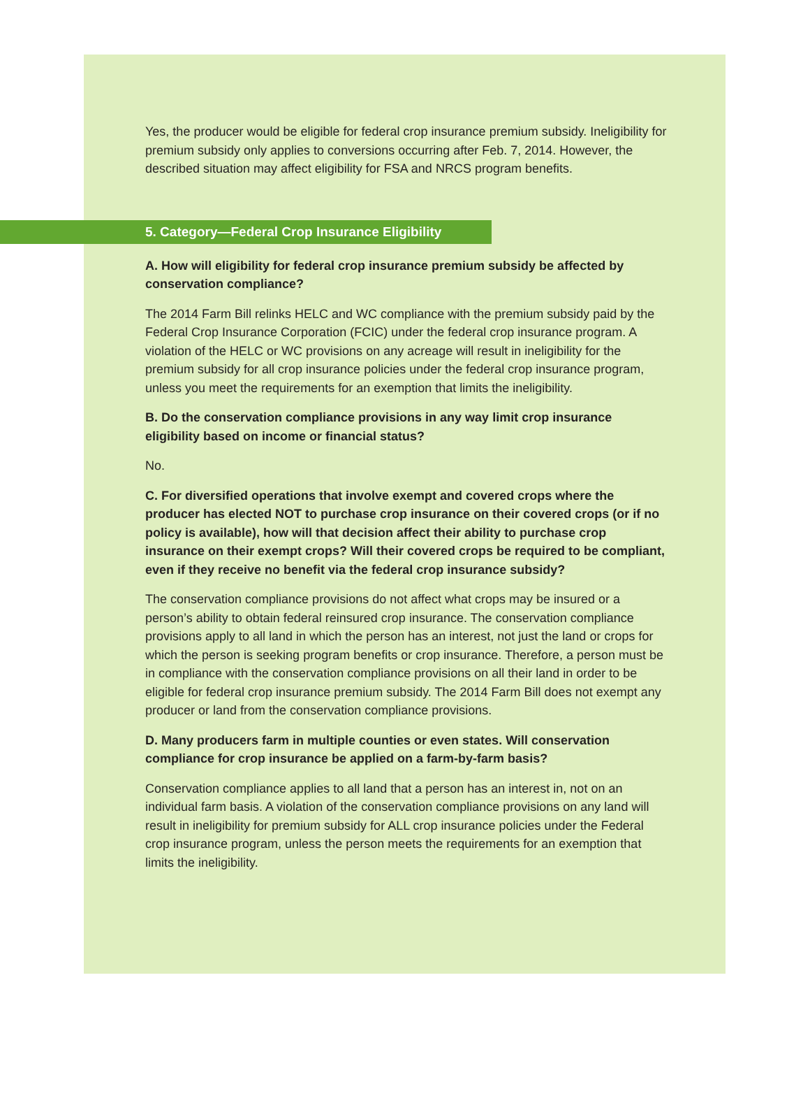Yes, the producer would be eligible for federal crop insurance premium subsidy. Ineligibility for premium subsidy only applies to conversions occurring after Feb. 7, 2014. However, the described situation may affect eligibility for FSA and NRCS program benefits.
5. Category—Federal Crop Insurance Eligibility
A. How will eligibility for federal crop insurance premium subsidy be affected by conservation compliance?
The 2014 Farm Bill relinks HELC and WC compliance with the premium subsidy paid by the Federal Crop Insurance Corporation (FCIC) under the federal crop insurance program. A violation of the HELC or WC provisions on any acreage will result in ineligibility for the premium subsidy for all crop insurance policies under the federal crop insurance program, unless you meet the requirements for an exemption that limits the ineligibility.
B. Do the conservation compliance provisions in any way limit crop insurance eligibility based on income or financial status?
No.
C. For diversified operations that involve exempt and covered crops where the producer has elected NOT to purchase crop insurance on their covered crops (or if no policy is available), how will that decision affect their ability to purchase crop insurance on their exempt crops? Will their covered crops be required to be compliant, even if they receive no benefit via the federal crop insurance subsidy?
The conservation compliance provisions do not affect what crops may be insured or a person’s ability to obtain federal reinsured crop insurance. The conservation compliance provisions apply to all land in which the person has an interest, not just the land or crops for which the person is seeking program benefits or crop insurance. Therefore, a person must be in compliance with the conservation compliance provisions on all their land in order to be eligible for federal crop insurance premium subsidy. The 2014 Farm Bill does not exempt any producer or land from the conservation compliance provisions.
D. Many producers farm in multiple counties or even states. Will conservation compliance for crop insurance be applied on a farm-by-farm basis?
Conservation compliance applies to all land that a person has an interest in, not on an individual farm basis. A violation of the conservation compliance provisions on any land will result in ineligibility for premium subsidy for ALL crop insurance policies under the Federal crop insurance program, unless the person meets the requirements for an exemption that limits the ineligibility.